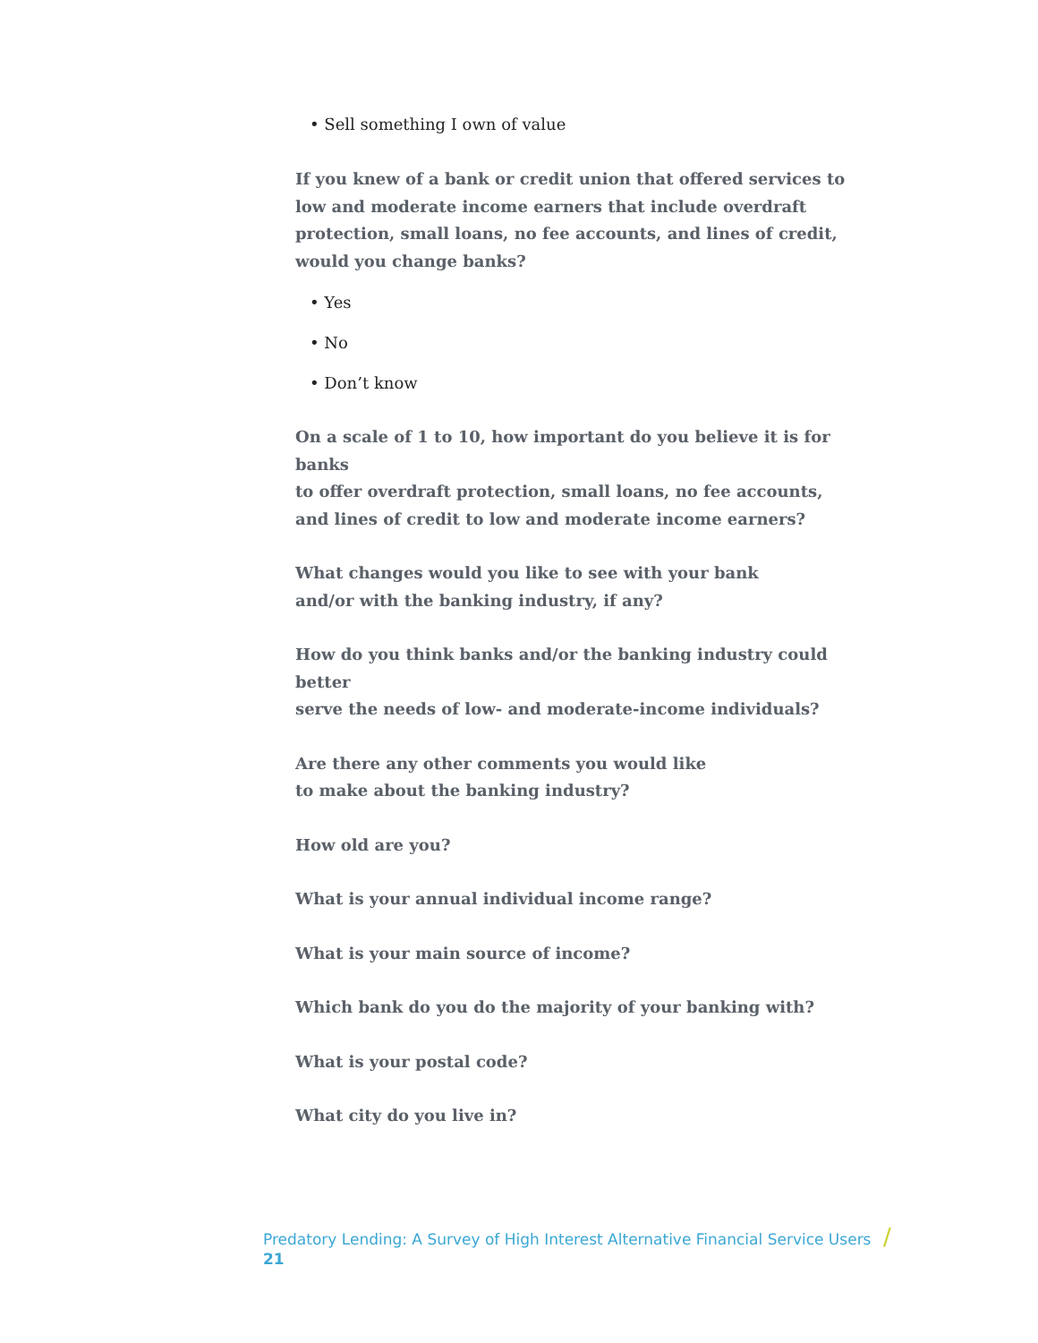• Sell something I own of value
If you knew of a bank or credit union that offered services to low and moderate income earners that include overdraft protection, small loans, no fee accounts, and lines of credit, would you change banks?
• Yes
• No
• Don’t know
On a scale of 1 to 10, how important do you believe it is for banks
to offer overdraft protection, small loans, no fee accounts,
and lines of credit to low and moderate income earners?
What changes would you like to see with your bank
and/or with the banking industry, if any?
How do you think banks and/or the banking industry could better
serve the needs of low- and moderate-income individuals?
Are there any other comments you would like
to make about the banking industry?
How old are you?
What is your annual individual income range?
What is your main source of income?
Which bank do you do the majority of your banking with?
What is your postal code?
What city do you live in?
Predatory Lending: A Survey of High Interest Alternative Financial Service Users / 21